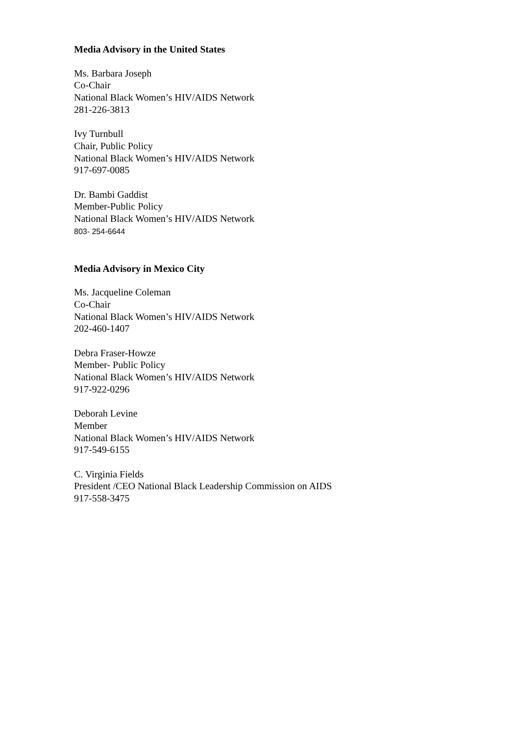Media Advisory in the United States
Ms. Barbara Joseph
Co-Chair
National Black Women’s HIV/AIDS Network
281-226-3813
Ivy Turnbull
Chair, Public Policy
National Black Women’s HIV/AIDS Network
917-697-0085
Dr. Bambi Gaddist
Member-Public Policy
National Black Women’s HIV/AIDS Network
803- 254-6644
Media Advisory in Mexico City
Ms. Jacqueline Coleman
Co-Chair
National Black Women’s HIV/AIDS Network
202-460-1407
Debra Fraser-Howze
Member- Public Policy
National Black Women’s HIV/AIDS Network
917-922-0296
Deborah Levine
Member
National Black Women’s HIV/AIDS Network
917-549-6155
C. Virginia Fields
President /CEO National Black Leadership Commission on AIDS
917-558-3475